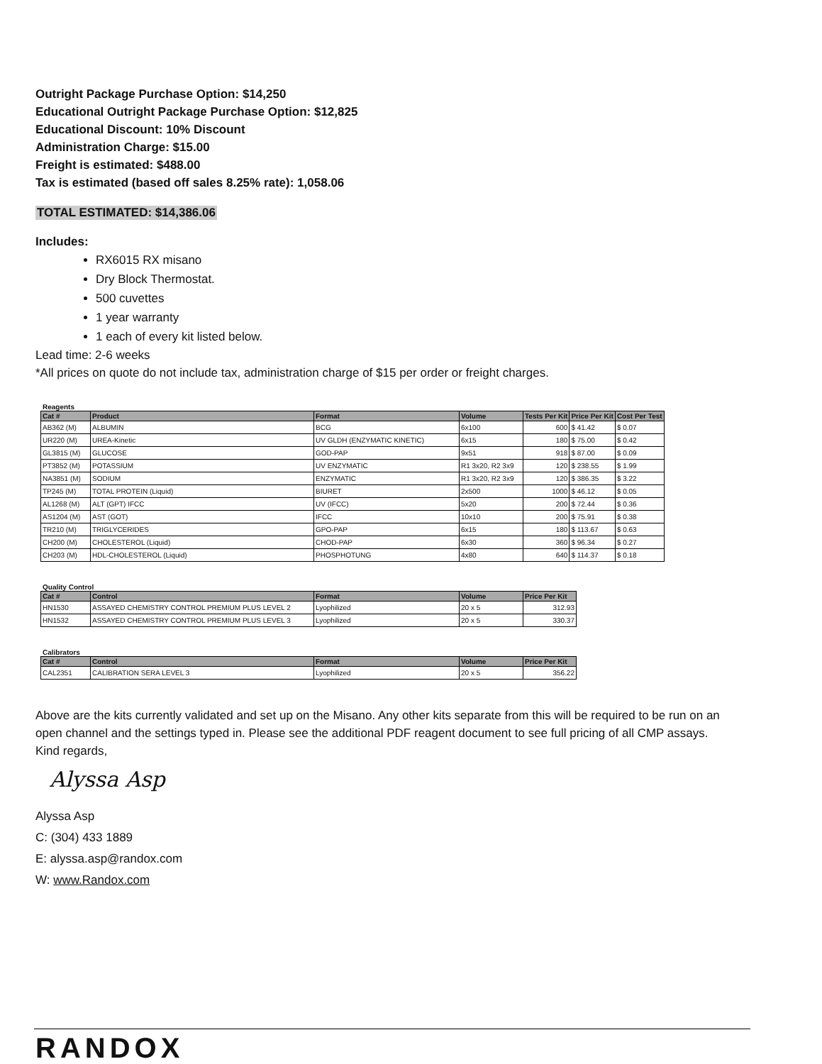Outright Package Purchase Option: $14,250
Educational Outright Package Purchase Option: $12,825
Educational Discount: 10% Discount
Administration Charge: $15.00
Freight is estimated: $488.00
Tax is estimated (based off sales 8.25% rate): 1,058.06
TOTAL ESTIMATED: $14,386.06
Includes:
RX6015 RX misano
Dry Block Thermostat.
500 cuvettes
1 year warranty
1 each of every kit listed below.
Lead time: 2-6 weeks
*All prices on quote do not include tax, administration charge of $15 per order or freight charges.
Reagents
| Cat # | Product | Format | Volume | Tests Per Kit | Price Per Kit | Cost Per Test |
| --- | --- | --- | --- | --- | --- | --- |
| AB362 (M) | ALBUMIN | BCG | 6x100 | 600 | $ 41.42 | $ 0.07 |
| UR220 (M) | UREA-Kinetic | UV GLDH (ENZYMATIC KINETIC) | 6x15 | 180 | $ 75.00 | $ 0.42 |
| GL3815 (M) | GLUCOSE | GOD-PAP | 9x51 | 918 | $ 87.00 | $ 0.09 |
| PT3852 (M) | POTASSIUM | UV ENZYMATIC | R1 3x20, R2 3x9 | 120 | $ 238.55 | $ 1.99 |
| NA3851 (M) | SODIUM | ENZYMATIC | R1 3x20, R2 3x9 | 120 | $ 386.35 | $ 3.22 |
| TP245 (M) | TOTAL PROTEIN (Liquid) | BIURET | 2x500 | 1000 | $ 46.12 | $ 0.05 |
| AL1268 (M) | ALT (GPT) IFCC | UV (IFCC) | 5x20 | 200 | $ 72.44 | $ 0.36 |
| AS1204 (M) | AST (GOT) | IFCC | 10x10 | 200 | $ 75.91 | $ 0.38 |
| TR210 (M) | TRIGLYCERIDES | GPO-PAP | 6x15 | 180 | $ 113.67 | $ 0.63 |
| CH200 (M) | CHOLESTEROL (Liquid) | CHOD-PAP | 6x30 | 360 | $ 96.34 | $ 0.27 |
| CH203 (M) | HDL-CHOLESTEROL (Liquid) | PHOSPHOTUNG | 4x80 | 640 | $ 114.37 | $ 0.18 |
Quality Control
| Cat # | Control | Format | Volume | Price Per Kit |
| --- | --- | --- | --- | --- |
| HN1530 | ASSAYED CHEMISTRY CONTROL PREMIUM PLUS LEVEL 2 | Lyophilized | 20 x 5 | 312.93 |
| HN1532 | ASSAYED CHEMISTRY CONTROL PREMIUM PLUS LEVEL 3 | Lyophilized | 20 x 5 | 330.37 |
Calibrators
| Cat # | Control | Format | Volume | Price Per Kit |
| --- | --- | --- | --- | --- |
| CAL2351 | CALIBRATION SERA LEVEL 3 | Lyophilized | 20 x 5 | 356.22 |
Above are the kits currently validated and set up on the Misano. Any other kits separate from this will be required to be run on an open channel and the settings typed in. Please see the additional PDF reagent document to see full pricing of all CMP assays.
Kind regards,
Alyssa Asp
Alyssa Asp
C: (304) 433 1889
E: alyssa.asp@randox.com
W: www.Randox.com
RANDOX